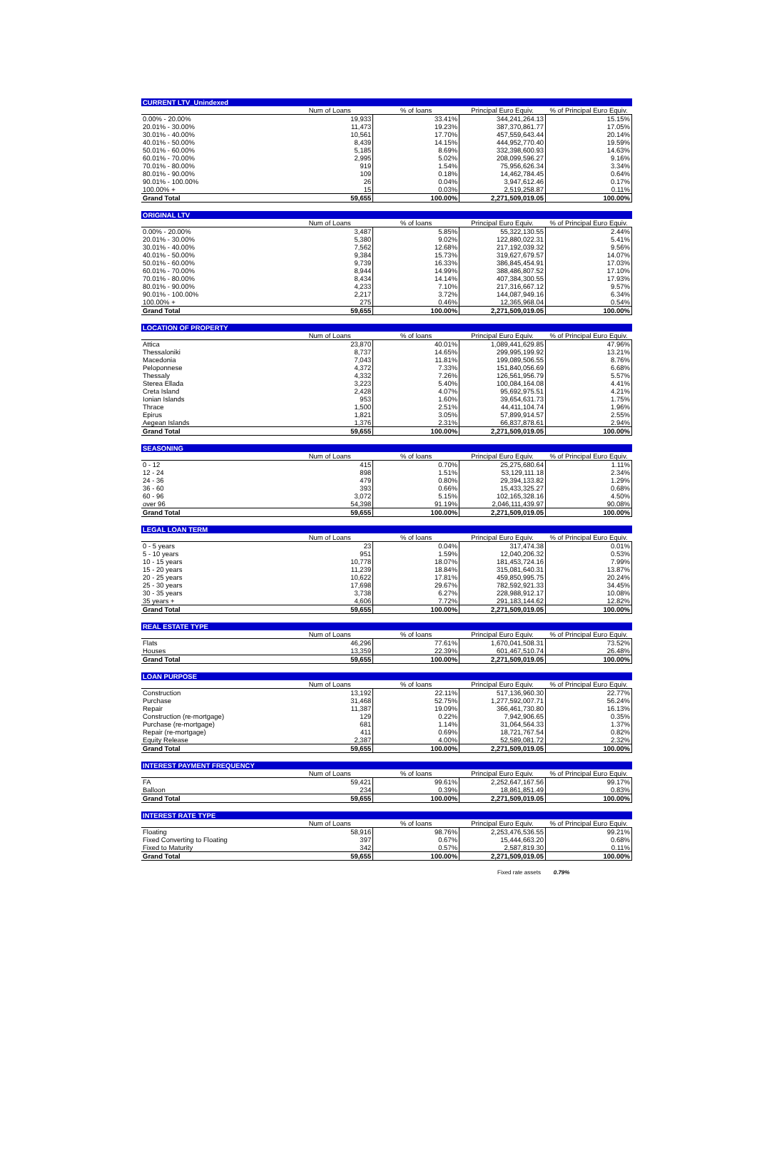| CURRENT LTV_Unindexed | | | | |
| | Num of Loans | % of loans | Principal Euro Equiv. | % of Principal Euro Equiv. |
| 0.00% - 20.00% | 19,933 | 33.41% | 344,241,264.13 | 15.15% |
| 20.01% - 30.00% | 11,473 | 19.23% | 387,370,861.77 | 17.05% |
| 30.01% - 40.00% | 10,561 | 17.70% | 457,559,643.44 | 20.14% |
| 40.01% - 50.00% | 8,439 | 14.15% | 444,952,770.40 | 19.59% |
| 50.01% - 60.00% | 5,185 | 8.69% | 332,398,600.93 | 14.63% |
| 60.01% - 70.00% | 2,995 | 5.02% | 208,099,596.27 | 9.16% |
| 70.01% - 80.00% | 919 | 1.54% | 75,956,626.34 | 3.34% |
| 80.01% - 90.00% | 109 | 0.18% | 14,462,784.45 | 0.64% |
| 90.01% - 100.00% | 26 | 0.04% | 3,947,612.46 | 0.17% |
| 100.00% + | 15 | 0.03% | 2,519,258.87 | 0.11% |
| Grand Total | 59,655 | 100.00% | 2,271,509,019.05 | 100.00% |
| ORIGINAL LTV | | | | |
| | Num of Loans | % of loans | Principal Euro Equiv. | % of Principal Euro Equiv. |
| 0.00% - 20.00% | 3,487 | 5.85% | 55,322,130.55 | 2.44% |
| 20.01% - 30.00% | 5,380 | 9.02% | 122,880,022.31 | 5.41% |
| 30.01% - 40.00% | 7,562 | 12.68% | 217,192,039.32 | 9.56% |
| 40.01% - 50.00% | 9,384 | 15.73% | 319,627,679.57 | 14.07% |
| 50.01% - 60.00% | 9,739 | 16.33% | 386,845,454.91 | 17.03% |
| 60.01% - 70.00% | 8,944 | 14.99% | 388,486,807.52 | 17.10% |
| 70.01% - 80.00% | 8,434 | 14.14% | 407,384,300.55 | 17.93% |
| 80.01% - 90.00% | 4,233 | 7.10% | 217,316,667.12 | 9.57% |
| 90.01% - 100.00% | 2,217 | 3.72% | 144,087,949.16 | 6.34% |
| 100.00% + | 275 | 0.46% | 12,365,968.04 | 0.54% |
| Grand Total | 59,655 | 100.00% | 2,271,509,019.05 | 100.00% |
| LOCATION OF PROPERTY | | | | |
| | Num of Loans | % of loans | Principal Euro Equiv. | % of Principal Euro Equiv. |
| Attica | 23,870 | 40.01% | 1,089,441,629.85 | 47.96% |
| Thessaloniki | 8,737 | 14.65% | 299,995,199.92 | 13.21% |
| Macedonia | 7,043 | 11.81% | 199,089,506.55 | 8.76% |
| Peloponnese | 4,372 | 7.33% | 151,840,056.69 | 6.68% |
| Thessaly | 4,332 | 7.26% | 126,561,956.79 | 5.57% |
| Sterea Ellada | 3,223 | 5.40% | 100,084,164.08 | 4.41% |
| Creta Island | 2,428 | 4.07% | 95,692,975.51 | 4.21% |
| Ionian Islands | 953 | 1.60% | 39,654,631.73 | 1.75% |
| Thrace | 1,500 | 2.51% | 44,411,104.74 | 1.96% |
| Epirus | 1,821 | 3.05% | 57,899,914.57 | 2.55% |
| Aegean Islands | 1,376 | 2.31% | 66,837,878.61 | 2.94% |
| Grand Total | 59,655 | 100.00% | 2,271,509,019.05 | 100.00% |
| SEASONING | | | | |
| | Num of Loans | % of loans | Principal Euro Equiv. | % of Principal Euro Equiv. |
| 0 - 12 | 415 | 0.70% | 25,275,680.64 | 1.11% |
| 12 - 24 | 898 | 1.51% | 53,129,111.18 | 2.34% |
| 24 - 36 | 479 | 0.80% | 29,394,133.82 | 1.29% |
| 36 - 60 | 393 | 0.66% | 15,433,325.27 | 0.68% |
| 60 - 96 | 3,072 | 5.15% | 102,165,328.16 | 4.50% |
| over 96 | 54,398 | 91.19% | 2,046,111,439.97 | 90.08% |
| Grand Total | 59,655 | 100.00% | 2,271,509,019.05 | 100.00% |
| LEGAL LOAN TERM | | | | |
| | Num of Loans | % of loans | Principal Euro Equiv. | % of Principal Euro Equiv. |
| 0 - 5 years | 23 | 0.04% | 317,474.38 | 0.01% |
| 5 - 10 years | 951 | 1.59% | 12,040,206.32 | 0.53% |
| 10 - 15 years | 10,778 | 18.07% | 181,453,724.16 | 7.99% |
| 15 - 20 years | 11,239 | 18.84% | 315,081,640.31 | 13.87% |
| 20 - 25 years | 10,622 | 17.81% | 459,850,995.75 | 20.24% |
| 25 - 30 years | 17,698 | 29.67% | 782,592,921.33 | 34.45% |
| 30 - 35 years | 3,738 | 6.27% | 228,988,912.17 | 10.08% |
| 35 years + | 4,606 | 7.72% | 291,183,144.62 | 12.82% |
| Grand Total | 59,655 | 100.00% | 2,271,509,019.05 | 100.00% |
| REAL ESTATE TYPE | | | | |
| | Num of Loans | % of loans | Principal Euro Equiv. | % of Principal Euro Equiv. |
| Flats | 46,296 | 77.61% | 1,670,041,508.31 | 73.52% |
| Houses | 13,359 | 22.39% | 601,467,510.74 | 26.48% |
| Grand Total | 59,655 | 100.00% | 2,271,509,019.05 | 100.00% |
| LOAN PURPOSE | | | | |
| | Num of Loans | % of loans | Principal Euro Equiv. | % of Principal Euro Equiv. |
| Construction | 13,192 | 22.11% | 517,136,960.30 | 22.77% |
| Purchase | 31,468 | 52.75% | 1,277,592,007.71 | 56.24% |
| Repair | 11,387 | 19.09% | 366,461,730.80 | 16.13% |
| Construction (re-mortgage) | 129 | 0.22% | 7,942,906.65 | 0.35% |
| Purchase (re-mortgage) | 681 | 1.14% | 31,064,564.33 | 1.37% |
| Repair (re-mortgage) | 411 | 0.69% | 18,721,767.54 | 0.82% |
| Equity Release | 2,387 | 4.00% | 52,589,081.72 | 2.32% |
| Grand Total | 59,655 | 100.00% | 2,271,509,019.05 | 100.00% |
| INTEREST PAYMENT FREQUENCY | | | | |
| | Num of Loans | % of loans | Principal Euro Equiv. | % of Principal Euro Equiv. |
| FA | 59,421 | 99.61% | 2,252,647,167.56 | 99.17% |
| Balloon | 234 | 0.39% | 18,861,851.49 | 0.83% |
| Grand Total | 59,655 | 100.00% | 2,271,509,019.05 | 100.00% |
| INTEREST RATE TYPE | | | | |
| | Num of Loans | % of loans | Principal Euro Equiv. | % of Principal Euro Equiv. |
| Floating | 58,916 | 98.76% | 2,253,476,536.55 | 99.21% |
| Fixed Converting to Floating | 397 | 0.67% | 15,444,663.20 | 0.68% |
| Fixed to Maturity | 342 | 0.57% | 2,587,819.30 | 0.11% |
| Grand Total | 59,655 | 100.00% | 2,271,509,019.05 | 100.00% |
Fixed rate assets 0.79%